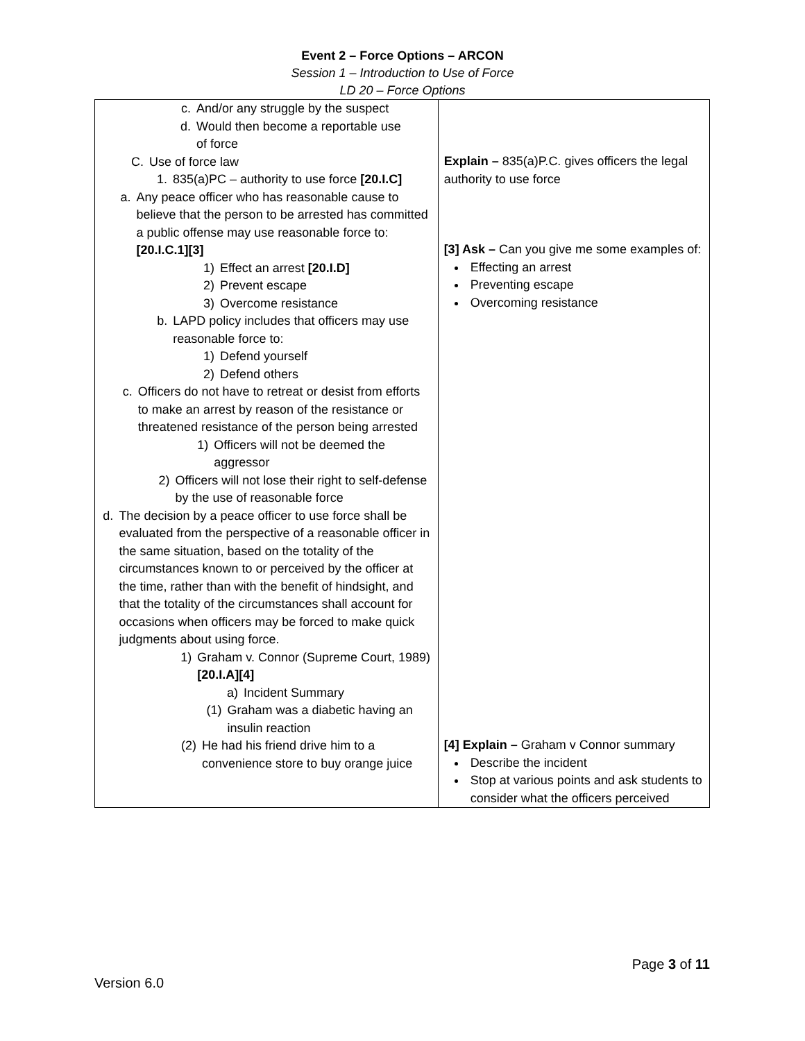Event 2 – Force Options – ARCON
Session 1 – Introduction to Use of Force
LD 20 – Force Options
| c. And/or any struggle by the suspect d. Would then become a reportable use of force C. Use of force law 1. 835(a)PC – authority to use force [20.I.C] a. Any peace officer who has reasonable cause to believe that the person to be arrested has committed a public offense may use reasonable force to: [20.I.C.1][3] 1) Effect an arrest [20.I.D] 2) Prevent escape 3) Overcome resistance b. LAPD policy includes that officers may use reasonable force to: 1) Defend yourself 2) Defend others c. Officers do not have to retreat or desist from efforts to make an arrest by reason of the resistance or threatened resistance of the person being arrested 1) Officers will not be deemed the aggressor 2) Officers will not lose their right to self-defense by the use of reasonable force d. The decision by a peace officer to use force shall be evaluated from the perspective of a reasonable officer in the same situation, based on the totality of the circumstances known to or perceived by the officer at the time, rather than with the benefit of hindsight, and that the totality of the circumstances shall account for occasions when officers may be forced to make quick judgments about using force. 1) Graham v. Connor (Supreme Court, 1989) [20.I.A][4] a) Incident Summary (1) Graham was a diabetic having an insulin reaction (2) He had his friend drive him to a convenience store to buy orange juice | Explain – 835(a)P.C. gives officers the legal authority to use force [3] Ask – Can you give me some examples of: Effecting an arrest Preventing escape Overcoming resistance [4] Explain – Graham v Connor summary Describe the incident Stop at various points and ask students to consider what the officers perceived |
Page 3 of 11
Version 6.0